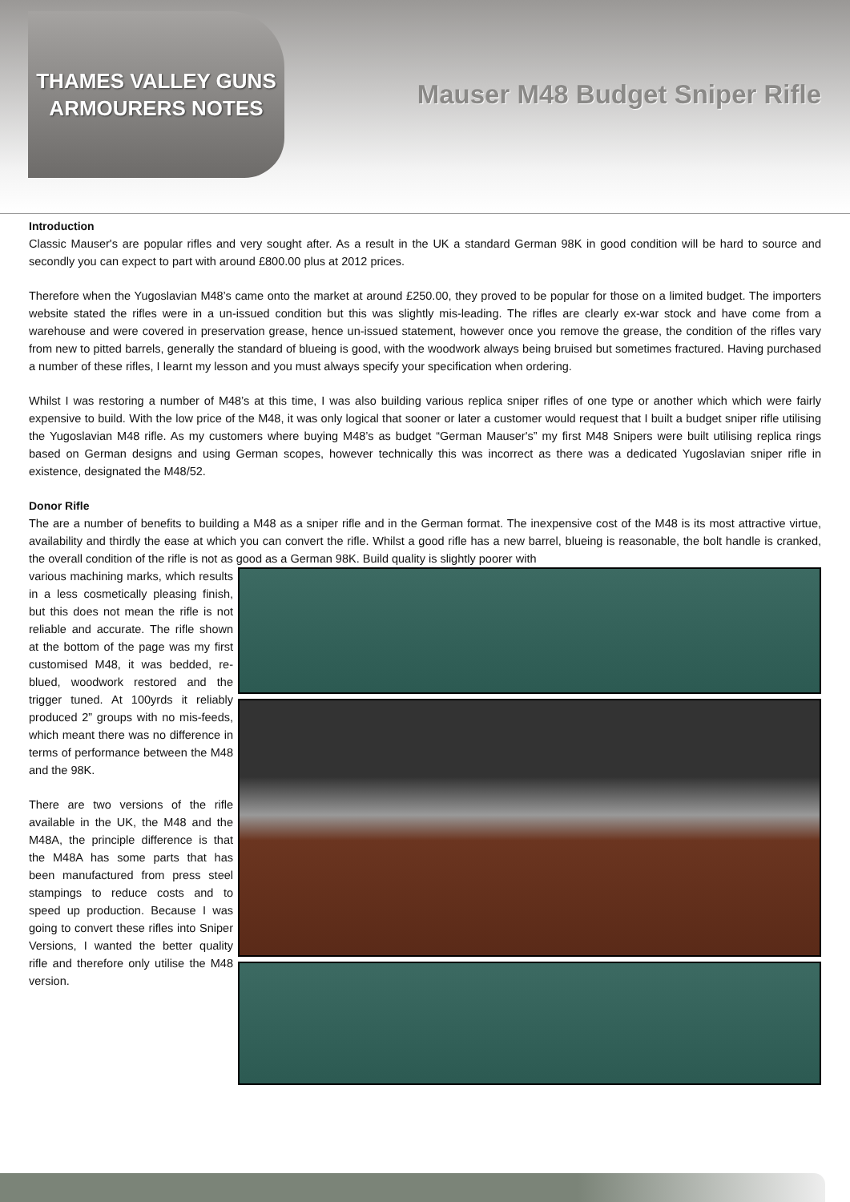THAMES VALLEY GUNS
ARMOURERS NOTES
Mauser M48 Budget Sniper Rifle
Introduction
Classic Mauser's are popular rifles and very sought after. As a result in the UK a standard German 98K in good condition will be hard to source and secondly you can expect to part with around £800.00 plus at 2012 prices.
Therefore when the Yugoslavian M48’s came onto the market at around £250.00, they proved to be popular for those on a limited budget. The importers website stated the rifles were in a un-issued condition but this was slightly mis-leading. The rifles are clearly ex-war stock and have come from a warehouse and were covered in preservation grease, hence un-issued statement, however once you remove the grease, the condition of the rifles vary from new to pitted barrels, generally the standard of blueing is good, with the woodwork always being bruised but sometimes fractured. Having purchased a number of these rifles, I learnt my lesson and you must always specify your specification when ordering.
Whilst I was restoring a number of M48’s at this time, I was also building various replica sniper rifles of one type or another which which were fairly expensive to build. With the low price of the M48, it was only logical that sooner or later a customer would request that I built a budget sniper rifle utilising the Yugoslavian M48 rifle. As my customers where buying M48’s as budget “German Mauser's” my first M48 Snipers were built utilising replica rings based on German designs and using German scopes, however technically this was incorrect as there was a dedicated Yugoslavian sniper rifle in existence, designated the M48/52.
Donor Rifle
The are a number of benefits to building a M48 as a sniper rifle and in the German format. The inexpensive cost of the M48 is its most attractive virtue, availability and thirdly the ease at which you can convert the rifle. Whilst a good rifle has a new barrel, blueing is reasonable, the bolt handle is cranked, the overall condition of the rifle is not as good as a German 98K. Build quality is slightly poorer with
various machining marks, which results in a less cosmetically pleasing finish, but this does not mean the rifle is not reliable and accurate. The rifle shown at the bottom of the page was my first customised M48, it was bedded, re-blued, woodwork restored and the trigger tuned. At 100yrds it reliably produced 2” groups with no mis-feeds, which meant there was no difference in terms of performance between the M48 and the 98K.
There are two versions of the rifle available in the UK, the M48 and the M48A, the principle difference is that the M48A has some parts that has been manufactured from press steel stampings to reduce costs and to speed up production. Because I was going to convert these rifles into Sniper Versions, I wanted the better quality rifle and therefore only utilise the M48 version.